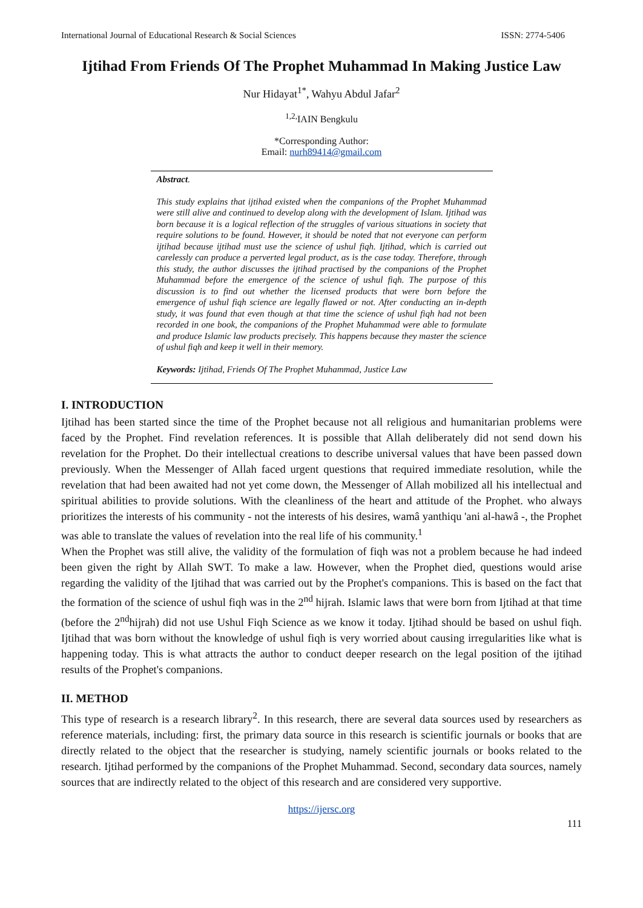International Journal of Educational Research & Social Sciences ISSN: 2774-5406
Ijtihad From Friends Of The Prophet Muhammad In Making Justice Law
Nur Hidayat<sup>1*</sup>, Wahyu Abdul Jafar<sup>2</sup>
<sup>1,2,</sup>IAIN Bengkulu
*Corresponding Author:
Email: nurh89414@gmail.com
Abstract.
This study explains that ijtihad existed when the companions of the Prophet Muhammad were still alive and continued to develop along with the development of Islam. Ijtihad was born because it is a logical reflection of the struggles of various situations in society that require solutions to be found. However, it should be noted that not everyone can perform ijtihad because ijtihad must use the science of ushul fiqh. Ijtihad, which is carried out carelessly can produce a perverted legal product, as is the case today. Therefore, through this study, the author discusses the ijtihad practised by the companions of the Prophet Muhammad before the emergence of the science of ushul fiqh. The purpose of this discussion is to find out whether the licensed products that were born before the emergence of ushul fiqh science are legally flawed or not. After conducting an in-depth study, it was found that even though at that time the science of ushul fiqh had not been recorded in one book, the companions of the Prophet Muhammad were able to formulate and produce Islamic law products precisely. This happens because they master the science of ushul fiqh and keep it well in their memory.
Keywords: Ijtihad, Friends Of The Prophet Muhammad, Justice Law
I. INTRODUCTION
Ijtihad has been started since the time of the Prophet because not all religious and humanitarian problems were faced by the Prophet. Find revelation references. It is possible that Allah deliberately did not send down his revelation for the Prophet. Do their intellectual creations to describe universal values that have been passed down previously. When the Messenger of Allah faced urgent questions that required immediate resolution, while the revelation that had been awaited had not yet come down, the Messenger of Allah mobilized all his intellectual and spiritual abilities to provide solutions. With the cleanliness of the heart and attitude of the Prophet. who always prioritizes the interests of his community - not the interests of his desires, wamâ yanthiqu 'ani al-hawâ -, the Prophet was able to translate the values of revelation into the real life of his community.<sup>1</sup>
When the Prophet was still alive, the validity of the formulation of fiqh was not a problem because he had indeed been given the right by Allah SWT. To make a law. However, when the Prophet died, questions would arise regarding the validity of the Ijtihad that was carried out by the Prophet's companions. This is based on the fact that the formation of the science of ushul fiqh was in the 2<sup>nd</sup> hijrah. Islamic laws that were born from Ijtihad at that time (before the 2<sup>nd</sup>hijrah) did not use Ushul Fiqh Science as we know it today. Ijtihad should be based on ushul fiqh. Ijtihad that was born without the knowledge of ushul fiqh is very worried about causing irregularities like what is happening today. This is what attracts the author to conduct deeper research on the legal position of the ijtihad results of the Prophet's companions.
II. METHOD
This type of research is a research library<sup>2</sup>. In this research, there are several data sources used by researchers as reference materials, including: first, the primary data source in this research is scientific journals or books that are directly related to the object that the researcher is studying, namely scientific journals or books related to the research. Ijtihad performed by the companions of the Prophet Muhammad. Second, secondary data sources, namely sources that are indirectly related to the object of this research and are considered very supportive.
https://ijersc.org
111